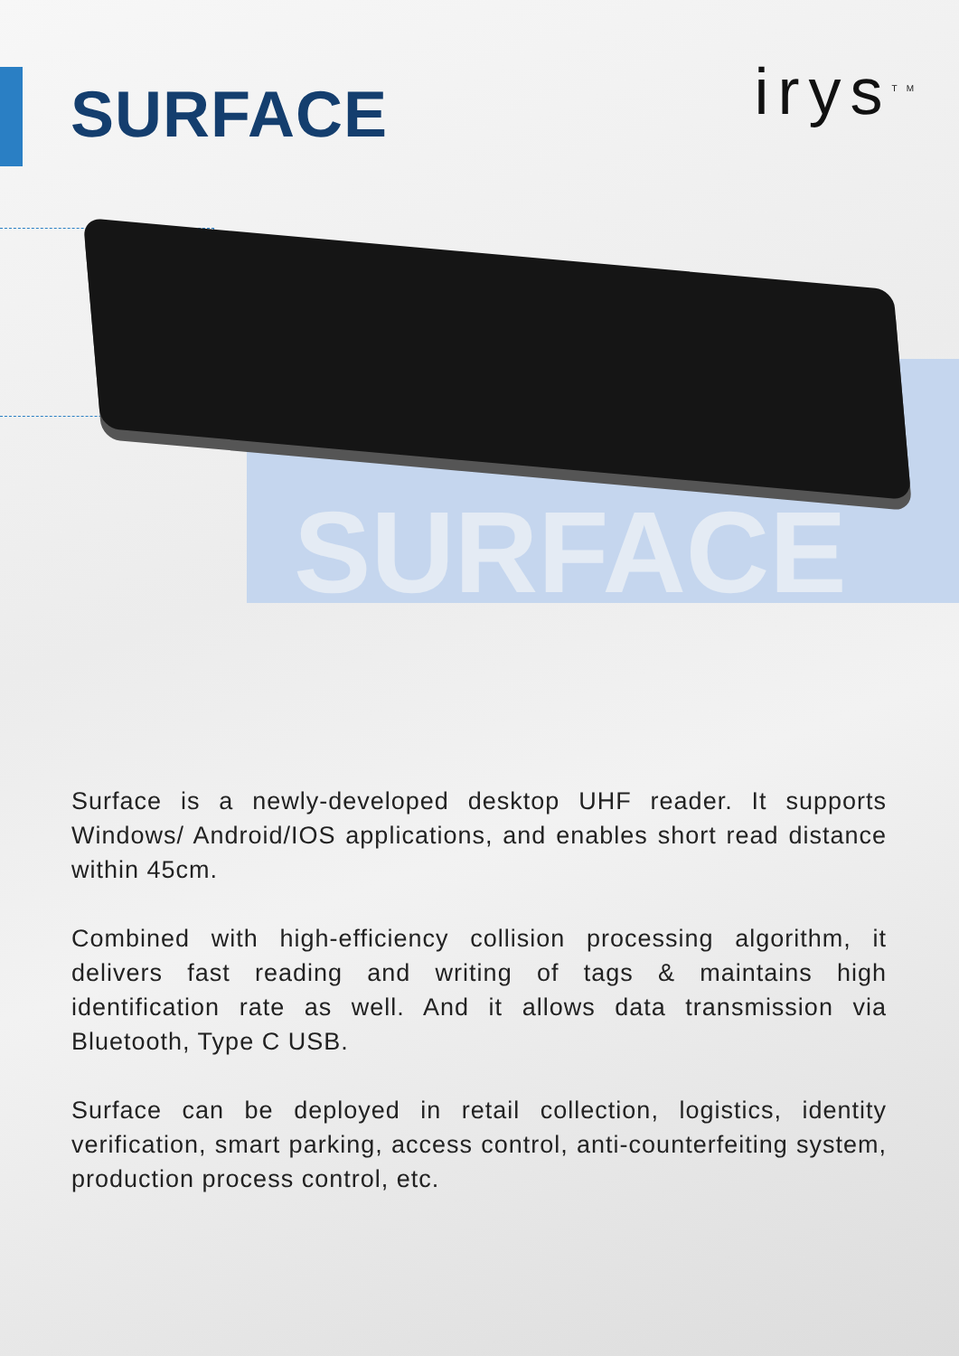SURFACE
irys<sup>TM</sup>
SURFACE
Surface is a newly-developed desktop UHF reader. It supports Windows/ Android/IOS applications, and enables short read distance within 45cm.
Combined with high-efficiency collision processing algorithm, it delivers fast reading and writing of tags & maintains high identification rate as well. And it allows data transmission via Bluetooth, Type C USB.
Surface can be deployed in retail collection, logistics, identity verification, smart parking, access control, anti-counterfeiting system, production process control, etc.